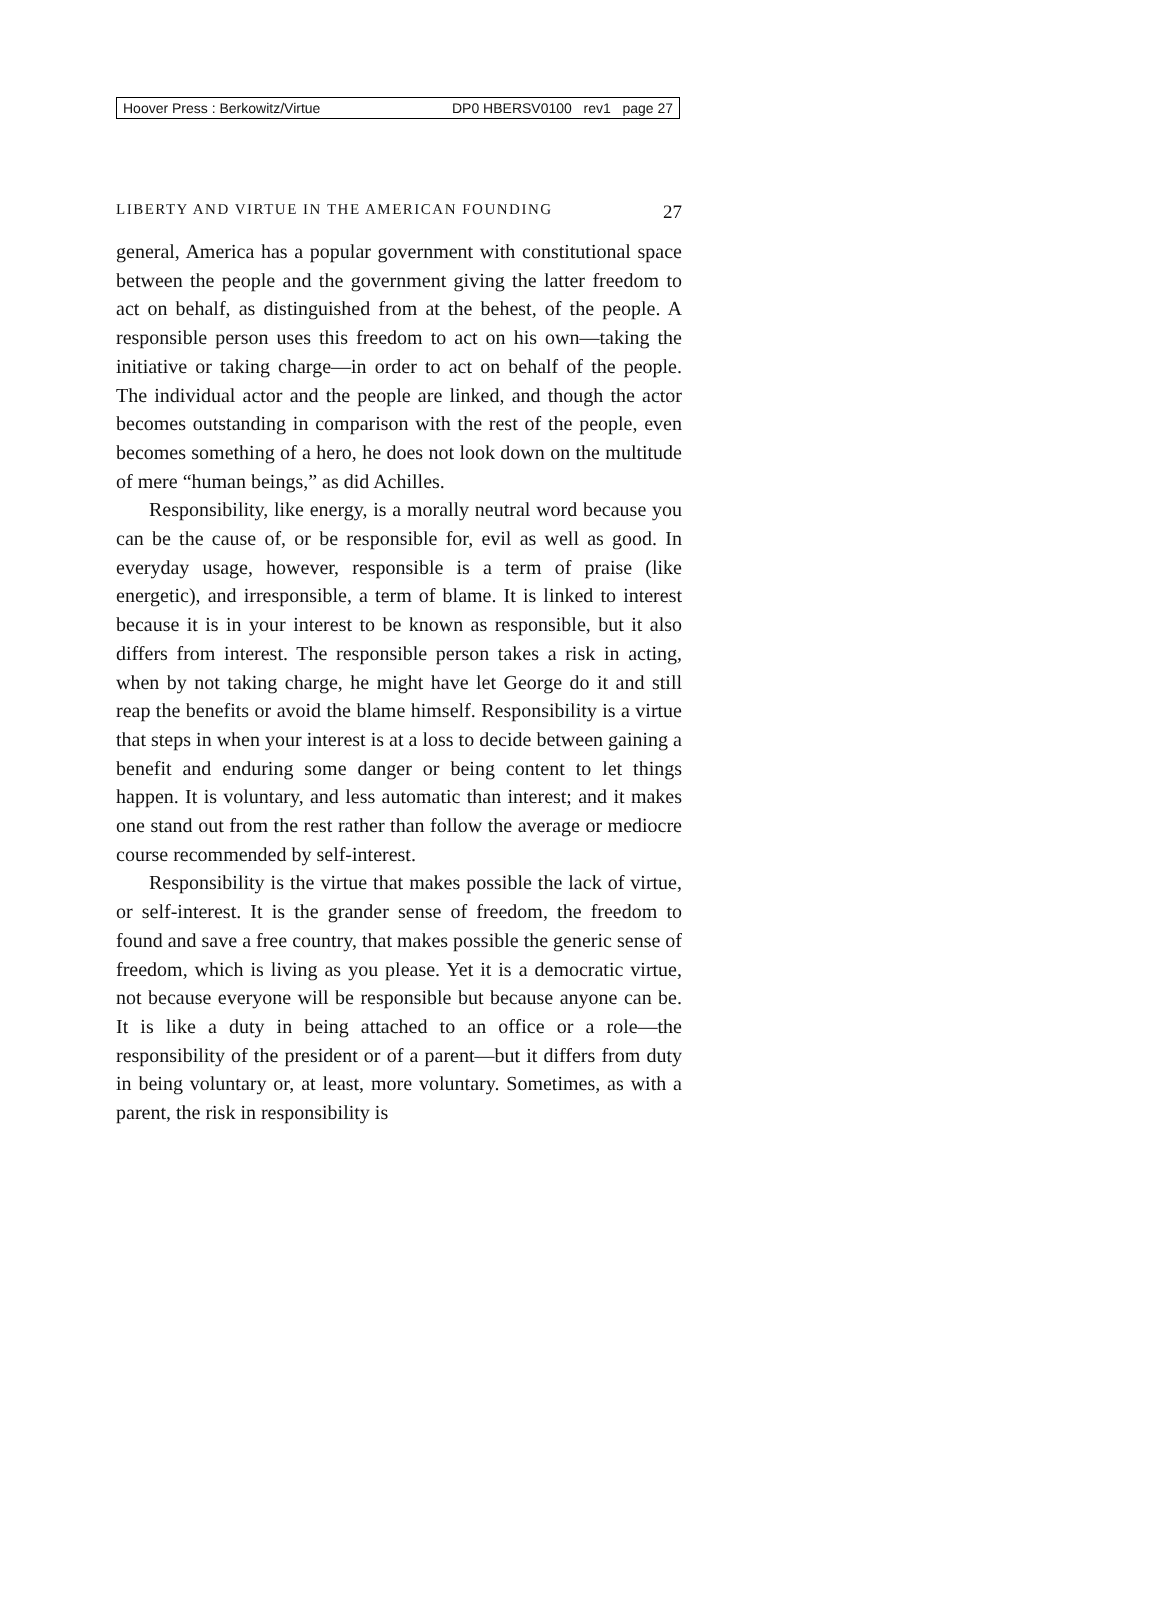Hoover Press : Berkowitz/Virtue DP0 HBERSV0100 rev1 page 27
LIBERTY AND VIRTUE IN THE AMERICAN FOUNDING 27
general, America has a popular government with constitutional space between the people and the government giving the latter freedom to act on behalf, as distinguished from at the behest, of the people. A responsible person uses this freedom to act on his own—taking the initiative or taking charge—in order to act on behalf of the people. The individual actor and the people are linked, and though the actor becomes outstanding in comparison with the rest of the people, even becomes something of a hero, he does not look down on the multitude of mere “human beings,” as did Achilles.
Responsibility, like energy, is a morally neutral word because you can be the cause of, or be responsible for, evil as well as good. In everyday usage, however, responsible is a term of praise (like energetic), and irresponsible, a term of blame. It is linked to interest because it is in your interest to be known as responsible, but it also differs from interest. The responsible person takes a risk in acting, when by not taking charge, he might have let George do it and still reap the benefits or avoid the blame himself. Responsibility is a virtue that steps in when your interest is at a loss to decide between gaining a benefit and enduring some danger or being content to let things happen. It is voluntary, and less automatic than interest; and it makes one stand out from the rest rather than follow the average or mediocre course recommended by self-interest.
Responsibility is the virtue that makes possible the lack of virtue, or self-interest. It is the grander sense of freedom, the freedom to found and save a free country, that makes possible the generic sense of freedom, which is living as you please. Yet it is a democratic virtue, not because everyone will be responsible but because anyone can be. It is like a duty in being attached to an office or a role—the responsibility of the president or of a parent—but it differs from duty in being voluntary or, at least, more voluntary. Sometimes, as with a parent, the risk in responsibility is